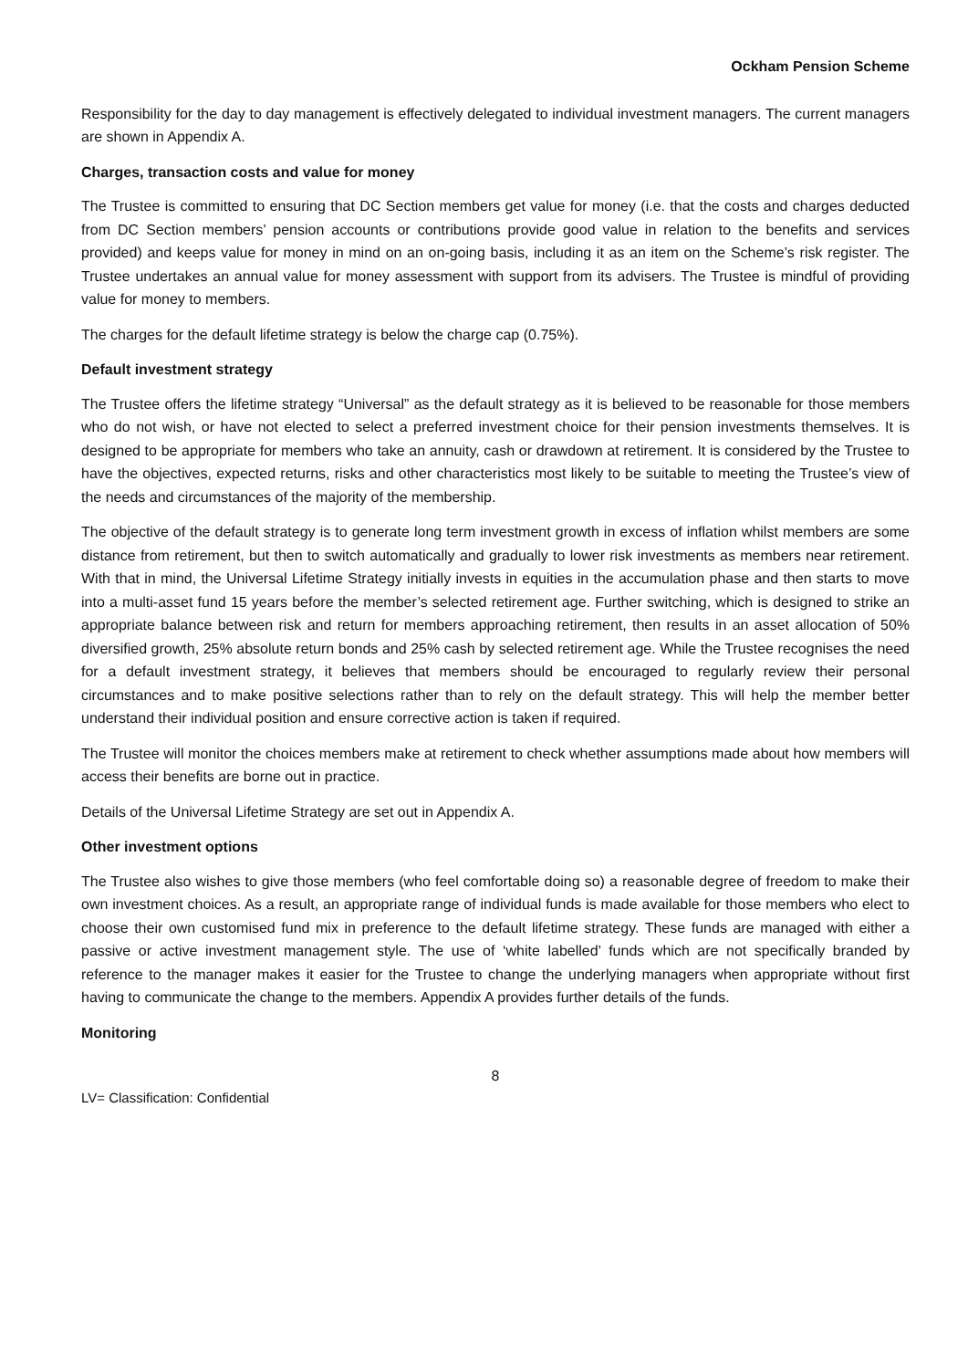Ockham Pension Scheme
Responsibility for the day to day management is effectively delegated to individual investment managers. The current managers are shown in Appendix A.
Charges, transaction costs and value for money
The Trustee is committed to ensuring that DC Section members get value for money (i.e. that the costs and charges deducted from DC Section members’ pension accounts or contributions provide good value in relation to the benefits and services provided) and keeps value for money in mind on an on-going basis, including it as an item on the Scheme’s risk register. The Trustee undertakes an annual value for money assessment with support from its advisers. The Trustee is mindful of providing value for money to members.
The charges for the default lifetime strategy is below the charge cap (0.75%).
Default investment strategy
The Trustee offers the lifetime strategy “Universal” as the default strategy as it is believed to be reasonable for those members who do not wish, or have not elected to select a preferred investment choice for their pension investments themselves. It is designed to be appropriate for members who take an annuity, cash or drawdown at retirement. It is considered by the Trustee to have the objectives, expected returns, risks and other characteristics most likely to be suitable to meeting the Trustee’s view of the needs and circumstances of the majority of the membership.
The objective of the default strategy is to generate long term investment growth in excess of inflation whilst members are some distance from retirement, but then to switch automatically and gradually to lower risk investments as members near retirement. With that in mind, the Universal Lifetime Strategy initially invests in equities in the accumulation phase and then starts to move into a multi-asset fund 15 years before the member’s selected retirement age. Further switching, which is designed to strike an appropriate balance between risk and return for members approaching retirement, then results in an asset allocation of 50% diversified growth, 25% absolute return bonds and 25% cash by selected retirement age. While the Trustee recognises the need for a default investment strategy, it believes that members should be encouraged to regularly review their personal circumstances and to make positive selections rather than to rely on the default strategy. This will help the member better understand their individual position and ensure corrective action is taken if required.
The Trustee will monitor the choices members make at retirement to check whether assumptions made about how members will access their benefits are borne out in practice.
Details of the Universal Lifetime Strategy are set out in Appendix A.
Other investment options
The Trustee also wishes to give those members (who feel comfortable doing so) a reasonable degree of freedom to make their own investment choices. As a result, an appropriate range of individual funds is made available for those members who elect to choose their own customised fund mix in preference to the default lifetime strategy. These funds are managed with either a passive or active investment management style. The use of ‘white labelled’ funds which are not specifically branded by reference to the manager makes it easier for the Trustee to change the underlying managers when appropriate without first having to communicate the change to the members. Appendix A provides further details of the funds.
Monitoring
8
LV= Classification: Confidential